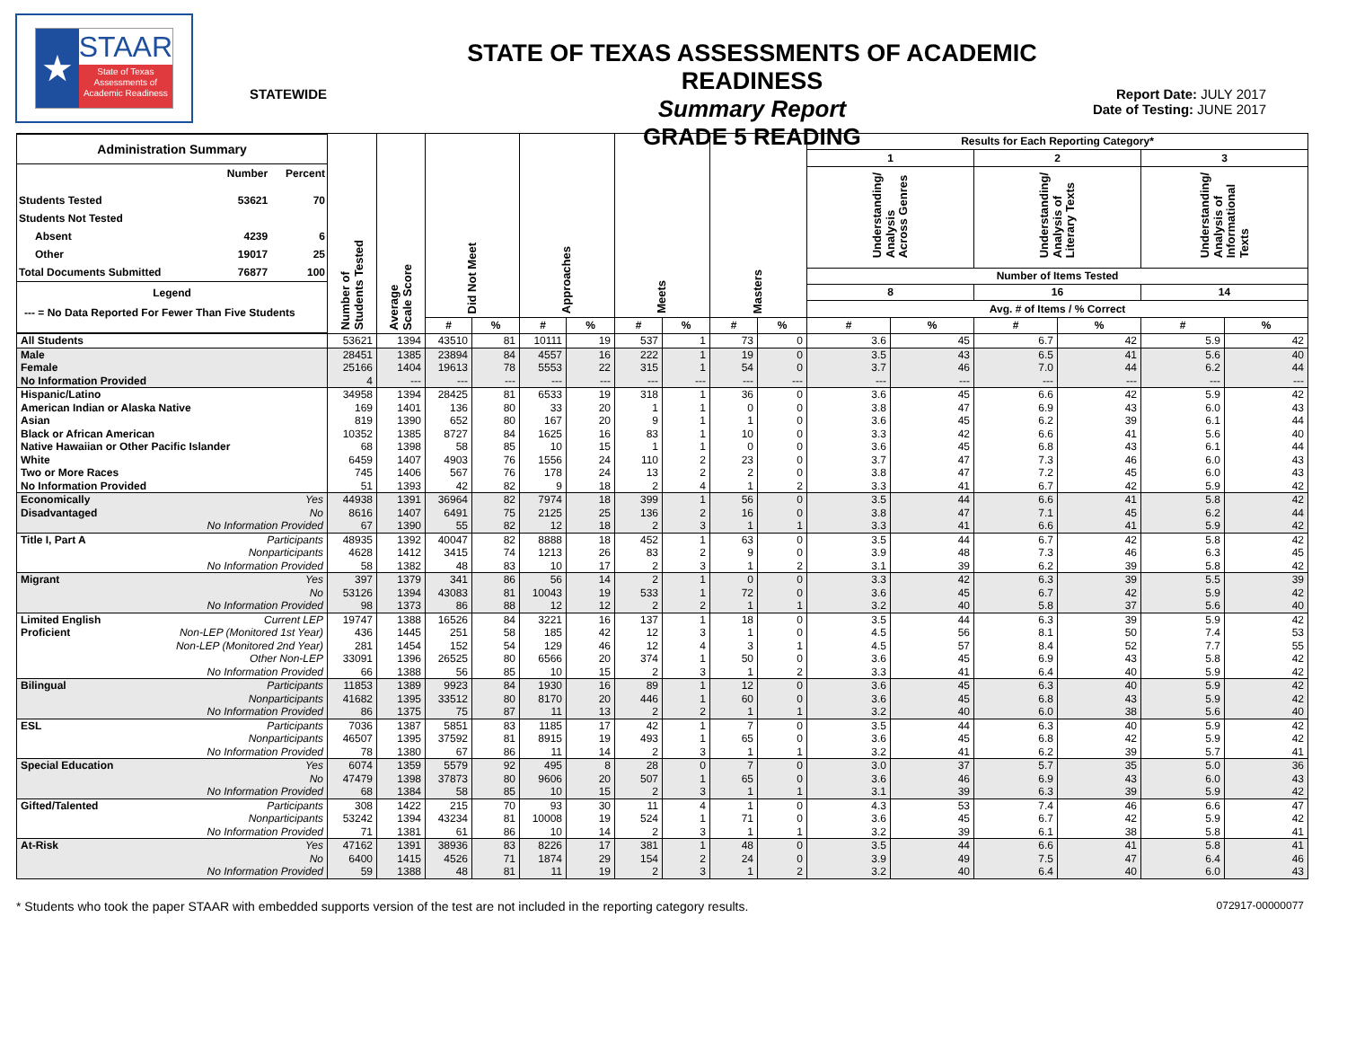★
STAAR
State of Texas
Assessments of
Academic Readiness
STATEWIDE
STATE OF TEXAS ASSESSMENTS OF ACADEMIC READINESS
Summary Report
GRADE 5 READING
Report Date: JULY 2017
Date of Testing: JUNE 2017
| / Administration Summary / / / / --- / --- / --- / / / Number / Percent / / Students Tested / 53621 / 70 / / Students Not Tested / / / / Absent / 4239 / 6 / / Other / 19017 / 25 / / Total Documents Submitted / 76877 / 100 / / Legend / / / / --- = No Data Reported For Fewer Than Five Students / / / | | Number of Students Tested | Average Scale Score | Did Not Meet | | Approaches | | Meets | | Masters | | Results for Each Reporting Category* | | | | | |
| --- | --- | --- | --- | --- | --- | --- | --- | --- | --- | --- | --- | --- | --- | --- | --- | --- | --- |
| | | | | | | | | | | | | 1 | | 2 | | 3 | |
| | | | | | | | | | | | | Understanding/ Analysis Across Genres | | Understanding/ Analysis of Literary Texts | | Understanding/ Analysis of Informational Texts | |
| | | | | | | | | | | | | Number of Items Tested | | | | | |
| | | | | | | | | | | | | 8 | | 16 | | 14 | |
| | | | | | | | | | | | | Avg. # of Items / % Correct | | | | | |
| | | | | # | % | # | % | # | % | # | % | # | % | # | % | # | % |
| All Students | | 53621 | 1394 | 43510 | 81 | 10111 | 19 | 537 | 1 | 73 | 0 | 3.6 | 45 | 6.7 | 42 | 5.9 | 42 |
| Male | | 28451 | 1385 | 23894 | 84 | 4557 | 16 | 222 | 1 | 19 | 0 | 3.5 | 43 | 6.5 | 41 | 5.6 | 40 |
| Female | | 25166 | 1404 | 19613 | 78 | 5553 | 22 | 315 | 1 | 54 | 0 | 3.7 | 46 | 7.0 | 44 | 6.2 | 44 |
| No Information Provided | | 4 | --- | --- | --- | --- | --- | --- | --- | --- | --- | --- | --- | --- | --- | --- | --- |
| Hispanic/Latino | | 34958 | 1394 | 28425 | 81 | 6533 | 19 | 318 | 1 | 36 | 0 | 3.6 | 45 | 6.6 | 42 | 5.9 | 42 |
| American Indian or Alaska Native | | 169 | 1401 | 136 | 80 | 33 | 20 | 1 | 1 | 0 | 0 | 3.8 | 47 | 6.9 | 43 | 6.0 | 43 |
| Asian | | 819 | 1390 | 652 | 80 | 167 | 20 | 9 | 1 | 1 | 0 | 3.6 | 45 | 6.2 | 39 | 6.1 | 44 |
| Black or African American | | 10352 | 1385 | 8727 | 84 | 1625 | 16 | 83 | 1 | 10 | 0 | 3.3 | 42 | 6.6 | 41 | 5.6 | 40 |
| Native Hawaiian or Other Pacific Islander | | 68 | 1398 | 58 | 85 | 10 | 15 | 1 | 1 | 0 | 0 | 3.6 | 45 | 6.8 | 43 | 6.1 | 44 |
| White | | 6459 | 1407 | 4903 | 76 | 1556 | 24 | 110 | 2 | 23 | 0 | 3.7 | 47 | 7.3 | 46 | 6.0 | 43 |
| Two or More Races | | 745 | 1406 | 567 | 76 | 178 | 24 | 13 | 2 | 2 | 0 | 3.8 | 47 | 7.2 | 45 | 6.0 | 43 |
| No Information Provided | | 51 | 1393 | 42 | 82 | 9 | 18 | 2 | 4 | 1 | 2 | 3.3 | 41 | 6.7 | 42 | 5.9 | 42 |
| Economically | Yes | 44938 | 1391 | 36964 | 82 | 7974 | 18 | 399 | 1 | 56 | 0 | 3.5 | 44 | 6.6 | 41 | 5.8 | 42 |
| Disadvantaged | No | 8616 | 1407 | 6491 | 75 | 2125 | 25 | 136 | 2 | 16 | 0 | 3.8 | 47 | 7.1 | 45 | 6.2 | 44 |
| | No Information Provided | 67 | 1390 | 55 | 82 | 12 | 18 | 2 | 3 | 1 | 1 | 3.3 | 41 | 6.6 | 41 | 5.9 | 42 |
| Title I, Part A | Participants | 48935 | 1392 | 40047 | 82 | 8888 | 18 | 452 | 1 | 63 | 0 | 3.5 | 44 | 6.7 | 42 | 5.8 | 42 |
| | Nonparticipants | 4628 | 1412 | 3415 | 74 | 1213 | 26 | 83 | 2 | 9 | 0 | 3.9 | 48 | 7.3 | 46 | 6.3 | 45 |
| | No Information Provided | 58 | 1382 | 48 | 83 | 10 | 17 | 2 | 3 | 1 | 2 | 3.1 | 39 | 6.2 | 39 | 5.8 | 42 |
| Migrant | Yes | 397 | 1379 | 341 | 86 | 56 | 14 | 2 | 1 | 0 | 0 | 3.3 | 42 | 6.3 | 39 | 5.5 | 39 |
| | No | 53126 | 1394 | 43083 | 81 | 10043 | 19 | 533 | 1 | 72 | 0 | 3.6 | 45 | 6.7 | 42 | 5.9 | 42 |
| | No Information Provided | 98 | 1373 | 86 | 88 | 12 | 12 | 2 | 2 | 1 | 1 | 3.2 | 40 | 5.8 | 37 | 5.6 | 40 |
| Limited English | Current LEP | 19747 | 1388 | 16526 | 84 | 3221 | 16 | 137 | 1 | 18 | 0 | 3.5 | 44 | 6.3 | 39 | 5.9 | 42 |
| Proficient | Non-LEP (Monitored 1st Year) | 436 | 1445 | 251 | 58 | 185 | 42 | 12 | 3 | 1 | 0 | 4.5 | 56 | 8.1 | 50 | 7.4 | 53 |
| | Non-LEP (Monitored 2nd Year) | 281 | 1454 | 152 | 54 | 129 | 46 | 12 | 4 | 3 | 1 | 4.5 | 57 | 8.4 | 52 | 7.7 | 55 |
| | Other Non-LEP | 33091 | 1396 | 26525 | 80 | 6566 | 20 | 374 | 1 | 50 | 0 | 3.6 | 45 | 6.9 | 43 | 5.8 | 42 |
| | No Information Provided | 66 | 1388 | 56 | 85 | 10 | 15 | 2 | 3 | 1 | 2 | 3.3 | 41 | 6.4 | 40 | 5.9 | 42 |
| Bilingual | Participants | 11853 | 1389 | 9923 | 84 | 1930 | 16 | 89 | 1 | 12 | 0 | 3.6 | 45 | 6.3 | 40 | 5.9 | 42 |
| | Nonparticipants | 41682 | 1395 | 33512 | 80 | 8170 | 20 | 446 | 1 | 60 | 0 | 3.6 | 45 | 6.8 | 43 | 5.9 | 42 |
| | No Information Provided | 86 | 1375 | 75 | 87 | 11 | 13 | 2 | 2 | 1 | 1 | 3.2 | 40 | 6.0 | 38 | 5.6 | 40 |
| ESL | Participants | 7036 | 1387 | 5851 | 83 | 1185 | 17 | 42 | 1 | 7 | 0 | 3.5 | 44 | 6.3 | 40 | 5.9 | 42 |
| | Nonparticipants | 46507 | 1395 | 37592 | 81 | 8915 | 19 | 493 | 1 | 65 | 0 | 3.6 | 45 | 6.8 | 42 | 5.9 | 42 |
| | No Information Provided | 78 | 1380 | 67 | 86 | 11 | 14 | 2 | 3 | 1 | 1 | 3.2 | 41 | 6.2 | 39 | 5.7 | 41 |
| Special Education | Yes | 6074 | 1359 | 5579 | 92 | 495 | 8 | 28 | 0 | 7 | 0 | 3.0 | 37 | 5.7 | 35 | 5.0 | 36 |
| | No | 47479 | 1398 | 37873 | 80 | 9606 | 20 | 507 | 1 | 65 | 0 | 3.6 | 46 | 6.9 | 43 | 6.0 | 43 |
| | No Information Provided | 68 | 1384 | 58 | 85 | 10 | 15 | 2 | 3 | 1 | 1 | 3.1 | 39 | 6.3 | 39 | 5.9 | 42 |
| Gifted/Talented | Participants | 308 | 1422 | 215 | 70 | 93 | 30 | 11 | 4 | 1 | 0 | 4.3 | 53 | 7.4 | 46 | 6.6 | 47 |
| | Nonparticipants | 53242 | 1394 | 43234 | 81 | 10008 | 19 | 524 | 1 | 71 | 0 | 3.6 | 45 | 6.7 | 42 | 5.9 | 42 |
| | No Information Provided | 71 | 1381 | 61 | 86 | 10 | 14 | 2 | 3 | 1 | 1 | 3.2 | 39 | 6.1 | 38 | 5.8 | 41 |
| At-Risk | Yes | 47162 | 1391 | 38936 | 83 | 8226 | 17 | 381 | 1 | 48 | 0 | 3.5 | 44 | 6.6 | 41 | 5.8 | 41 |
| | No | 6400 | 1415 | 4526 | 71 | 1874 | 29 | 154 | 2 | 24 | 0 | 3.9 | 49 | 7.5 | 47 | 6.4 | 46 |
| | No Information Provided | 59 | 1388 | 48 | 81 | 11 | 19 | 2 | 3 | 1 | 2 | 3.2 | 40 | 6.4 | 40 | 6.0 | 43 |
* Students who took the paper STAAR with embedded supports version of the test are not included in the reporting category results. 072917-00000077